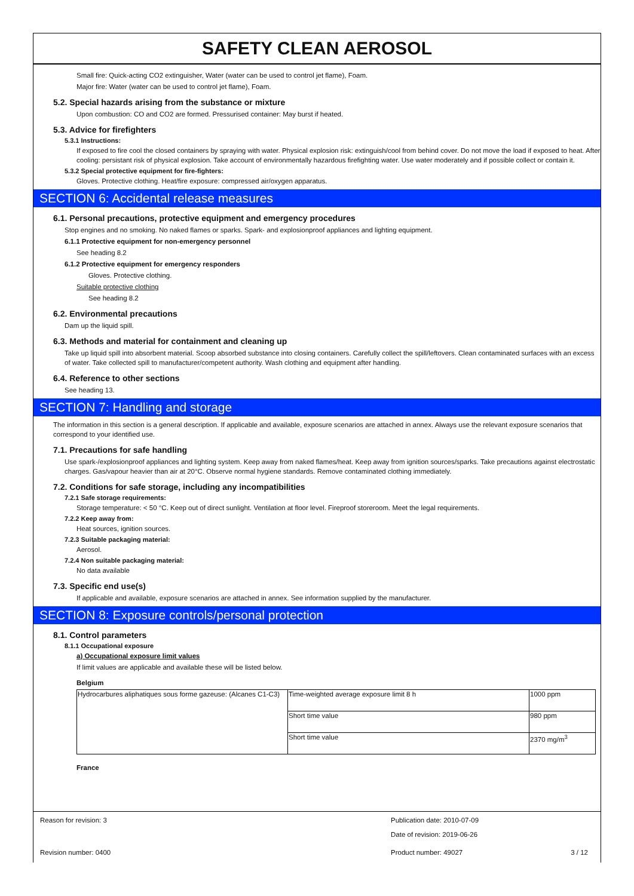SAFETY CLEAN AEROSOL
Small fire: Quick-acting CO2 extinguisher, Water (water can be used to control jet flame), Foam.
Major fire: Water (water can be used to control jet flame), Foam.
5.2. Special hazards arising from the substance or mixture
Upon combustion: CO and CO2 are formed. Pressurised container: May burst if heated.
5.3. Advice for firefighters
5.3.1 Instructions:
If exposed to fire cool the closed containers by spraying with water. Physical explosion risk: extinguish/cool from behind cover. Do not move the load if exposed to heat. After cooling: persistant risk of physical explosion. Take account of environmentally hazardous firefighting water. Use water moderately and if possible collect or contain it.
5.3.2 Special protective equipment for fire-fighters:
Gloves. Protective clothing. Heat/fire exposure: compressed air/oxygen apparatus.
SECTION 6: Accidental release measures
6.1. Personal precautions, protective equipment and emergency procedures
Stop engines and no smoking. No naked flames or sparks. Spark- and explosionproof appliances and lighting equipment.
6.1.1 Protective equipment for non-emergency personnel
See heading 8.2
6.1.2 Protective equipment for emergency responders
Gloves. Protective clothing.
Suitable protective clothing
See heading 8.2
6.2. Environmental precautions
Dam up the liquid spill.
6.3. Methods and material for containment and cleaning up
Take up liquid spill into absorbent material. Scoop absorbed substance into closing containers. Carefully collect the spill/leftovers. Clean contaminated surfaces with an excess of water. Take collected spill to manufacturer/competent authority. Wash clothing and equipment after handling.
6.4. Reference to other sections
See heading 13.
SECTION 7: Handling and storage
The information in this section is a general description. If applicable and available, exposure scenarios are attached in annex. Always use the relevant exposure scenarios that correspond to your identified use.
7.1. Precautions for safe handling
Use spark-/explosionproof appliances and lighting system. Keep away from naked flames/heat. Keep away from ignition sources/sparks. Take precautions against electrostatic charges. Gas/vapour heavier than air at 20°C. Observe normal hygiene standards. Remove contaminated clothing immediately.
7.2. Conditions for safe storage, including any incompatibilities
7.2.1 Safe storage requirements:
Storage temperature: < 50 °C. Keep out of direct sunlight. Ventilation at floor level. Fireproof storeroom. Meet the legal requirements.
7.2.2 Keep away from:
Heat sources, ignition sources.
7.2.3 Suitable packaging material:
Aerosol.
7.2.4 Non suitable packaging material:
No data available
7.3. Specific end use(s)
If applicable and available, exposure scenarios are attached in annex. See information supplied by the manufacturer.
SECTION 8: Exposure controls/personal protection
8.1. Control parameters
8.1.1 Occupational exposure
a) Occupational exposure limit values
If limit values are applicable and available these will be listed below.
Belgium
| Hydrocarbures aliphatiques sous forme gazeuse: (Alcanes C1-C3) | Time-weighted average exposure limit 8 h | 1000 ppm |
| | Short time value | 980 ppm |
| | Short time value | 2370 mg/m<sup>3</sup> |
France
Reason for revision: 3 Publication date: 2010-07-09
Date of revision: 2019-06-26
Revision number: 0400 Product number: 49027 3 / 12